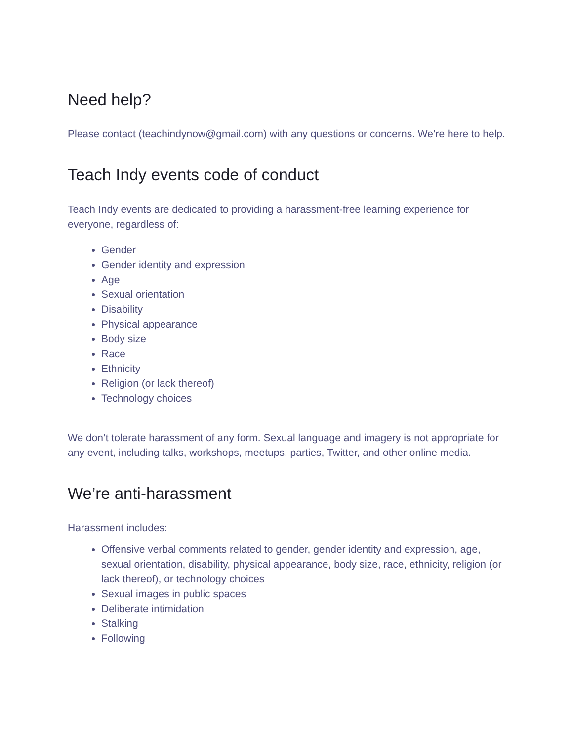Need help?
Please contact (teachindynow@gmail.com) with any questions or concerns. We’re here to help.
Teach Indy events code of conduct
Teach Indy events are dedicated to providing a harassment-free learning experience for everyone, regardless of:
Gender
Gender identity and expression
Age
Sexual orientation
Disability
Physical appearance
Body size
Race
Ethnicity
Religion (or lack thereof)
Technology choices
We don’t tolerate harassment of any form. Sexual language and imagery is not appropriate for any event, including talks, workshops, meetups, parties, Twitter, and other online media.
We’re anti-harassment
Harassment includes:
Offensive verbal comments related to gender, gender identity and expression, age, sexual orientation, disability, physical appearance, body size, race, ethnicity, religion (or lack thereof), or technology choices
Sexual images in public spaces
Deliberate intimidation
Stalking
Following